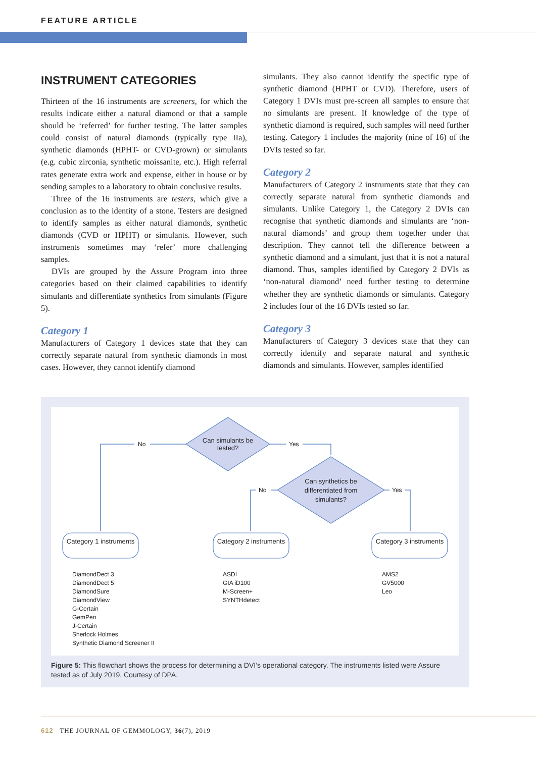FEATURE ARTICLE
INSTRUMENT CATEGORIES
Thirteen of the 16 instruments are screeners, for which the results indicate either a natural diamond or that a sample should be ‘referred’ for further testing. The latter samples could consist of natural diamonds (typically type IIa), synthetic diamonds (HPHT- or CVD-grown) or simulants (e.g. cubic zirconia, synthetic moissanite, etc.). High referral rates generate extra work and expense, either in house or by sending samples to a laboratory to obtain conclusive results.
Three of the 16 instruments are testers, which give a conclusion as to the identity of a stone. Testers are designed to identify samples as either natural diamonds, synthetic diamonds (CVD or HPHT) or simulants. However, such instruments sometimes may ‘refer’ more challenging samples.
DVIs are grouped by the Assure Program into three categories based on their claimed capabilities to identify simulants and differentiate synthetics from simulants (Figure 5).
Category 1
Manufacturers of Category 1 devices state that they can correctly separate natural from synthetic diamonds in most cases. However, they cannot identify diamond
simulants. They also cannot identify the specific type of synthetic diamond (HPHT or CVD). Therefore, users of Category 1 DVIs must pre-screen all samples to ensure that no simulants are present. If knowledge of the type of synthetic diamond is required, such samples will need further testing. Category 1 includes the majority (nine of 16) of the DVIs tested so far.
Category 2
Manufacturers of Category 2 instruments state that they can correctly separate natural from synthetic diamonds and simulants. Unlike Category 1, the Category 2 DVIs can recognise that synthetic diamonds and simulants are ‘non-natural diamonds’ and group them together under that description. They cannot tell the difference between a synthetic diamond and a simulant, just that it is not a natural diamond. Thus, samples identified by Category 2 DVIs as ‘non-natural diamond’ need further testing to determine whether they are synthetic diamonds or simulants. Category 2 includes four of the 16 DVIs tested so far.
Category 3
Manufacturers of Category 3 devices state that they can correctly identify and separate natural and synthetic diamonds and simulants. However, samples identified
No Yes
No Yes
Can simulants be tested?
Can synthetics be differentiated from simulants?
Category 1 instruments
Category 2 instruments
Category 3 instruments
DiamondDect 3
DiamondDect 5
DiamondSure
DiamondView
G-Certain
GemPen
J-Certain
Sherlock Holmes
Synthetic Diamond Screener II
ASDI
GIA iD100
M-Screen+
SYNTHdetect
AMS2
GV5000
Leo
Figure 5: This flowchart shows the process for determining a DVI’s operational category. The instruments listed were Assure tested as of July 2019. Courtesy of DPA.
612 THE JOURNAL OF GEMMOLOGY, 36(7), 2019